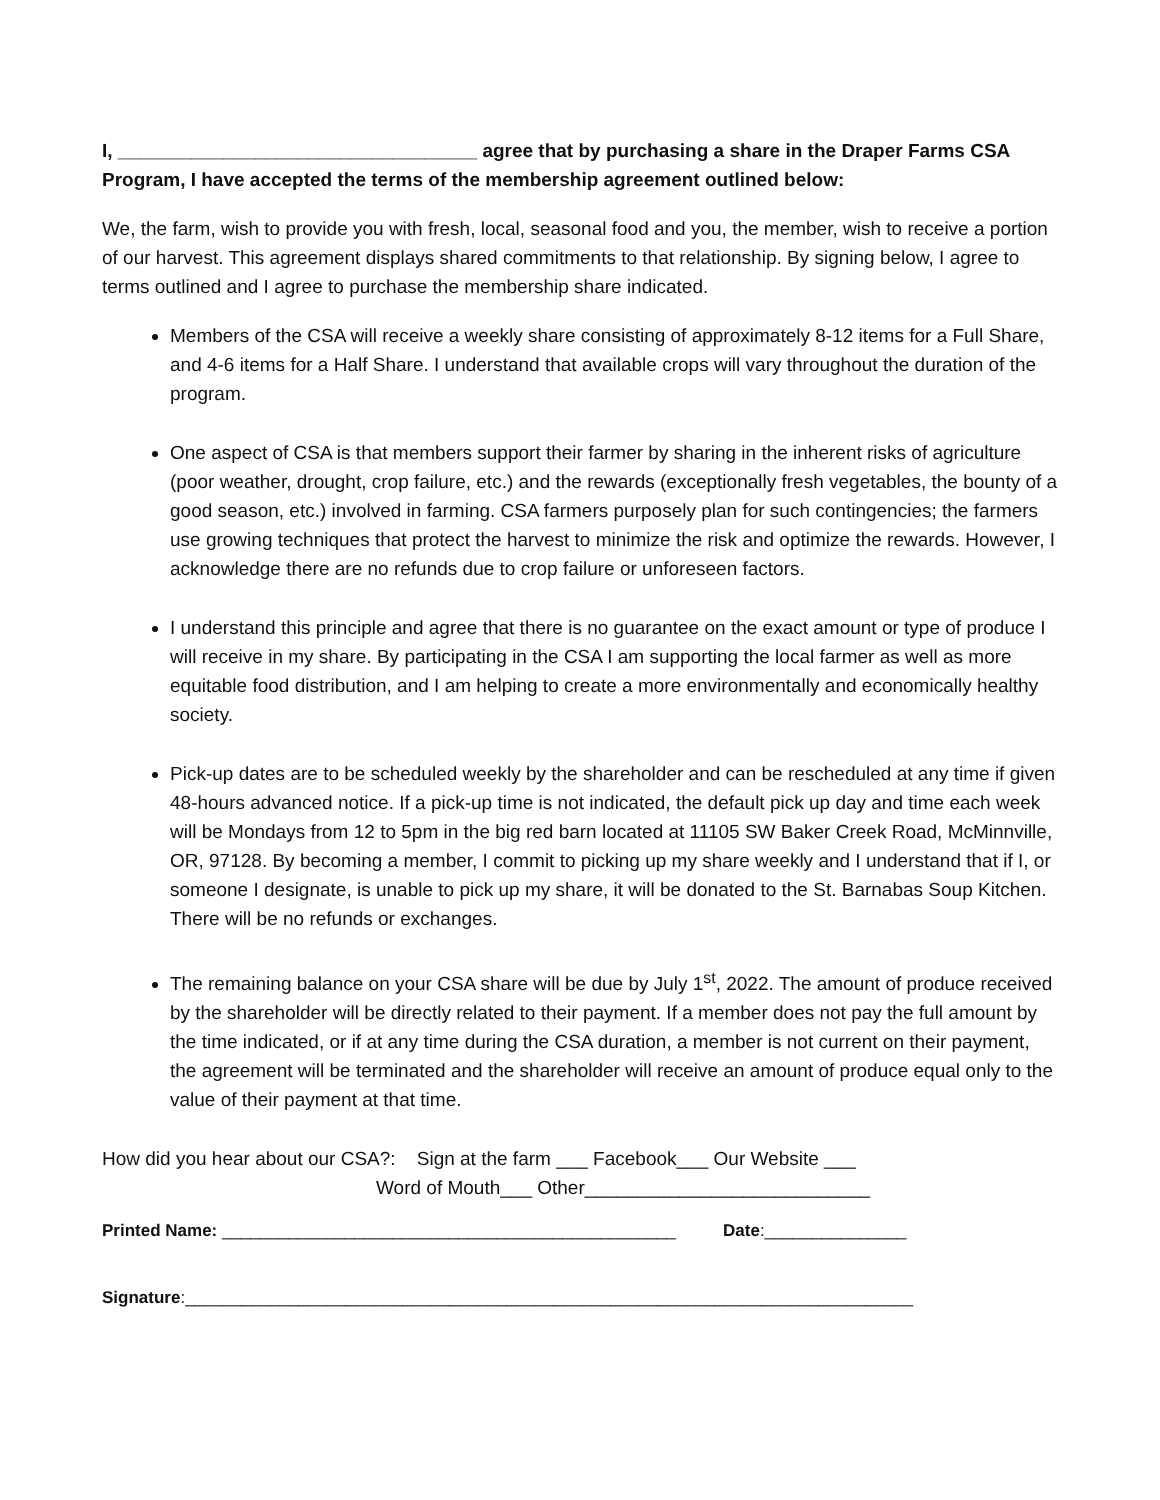I, __________________________________ agree that by purchasing a share in the Draper Farms CSA Program, I have accepted the terms of the membership agreement outlined below:
We, the farm, wish to provide you with fresh, local, seasonal food and you, the member, wish to receive a portion of our harvest. This agreement displays shared commitments to that relationship. By signing below, I agree to terms outlined and I agree to purchase the membership share indicated.
Members of the CSA will receive a weekly share consisting of approximately 8-12 items for a Full Share, and 4-6 items for a Half Share. I understand that available crops will vary throughout the duration of the program.
One aspect of CSA is that members support their farmer by sharing in the inherent risks of agriculture (poor weather, drought, crop failure, etc.) and the rewards (exceptionally fresh vegetables, the bounty of a good season, etc.) involved in farming. CSA farmers purposely plan for such contingencies; the farmers use growing techniques that protect the harvest to minimize the risk and optimize the rewards. However, I acknowledge there are no refunds due to crop failure or unforeseen factors.
I understand this principle and agree that there is no guarantee on the exact amount or type of produce I will receive in my share. By participating in the CSA I am supporting the local farmer as well as more equitable food distribution, and I am helping to create a more environmentally and economically healthy society.
Pick-up dates are to be scheduled weekly by the shareholder and can be rescheduled at any time if given 48-hours advanced notice. If a pick-up time is not indicated, the default pick up day and time each week will be Mondays from 12 to 5pm in the big red barn located at 11105 SW Baker Creek Road, McMinnville, OR, 97128. By becoming a member, I commit to picking up my share weekly and I understand that if I, or someone I designate, is unable to pick up my share, it will be donated to the St. Barnabas Soup Kitchen. There will be no refunds or exchanges.
The remaining balance on your CSA share will be due by July 1<sup>st</sup>, 2022. The amount of produce received by the shareholder will be directly related to their payment. If a member does not pay the full amount by the time indicated, or if at any time during the CSA duration, a member is not current on their payment, the agreement will be terminated and the shareholder will receive an amount of produce equal only to the value of their payment at that time.
How did you hear about our CSA?: Sign at the farm ___ Facebook___ Our Website ___
Word of Mouth___ Other___________________________
Printed Name: ________________________________________________ Date:_______________
Signature:_____________________________________________________________________________